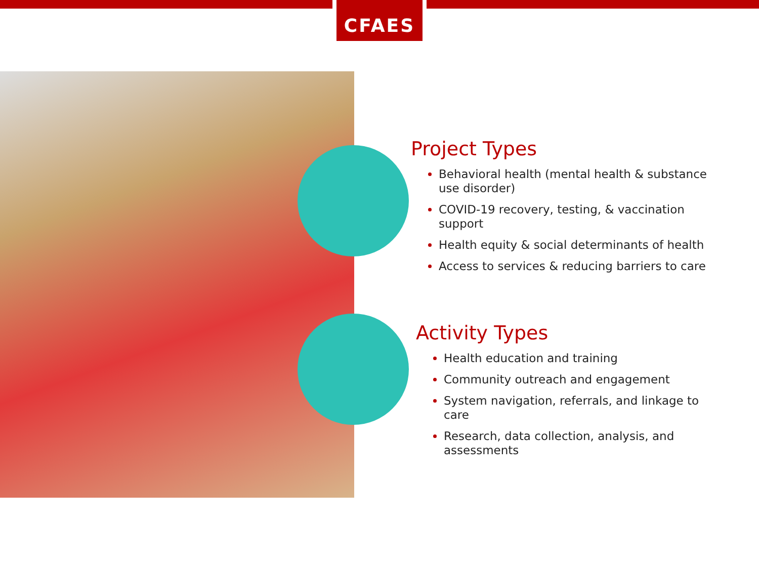CFAES
Project Types
Behavioral health (mental health & substance use disorder)
COVID-19 recovery, testing, & vaccination support
Health equity & social determinants of health
Access to services & reducing barriers to care
Activity Types
Health education and training
Community outreach and engagement
System navigation, referrals, and linkage to care
Research, data collection, analysis, and assessments